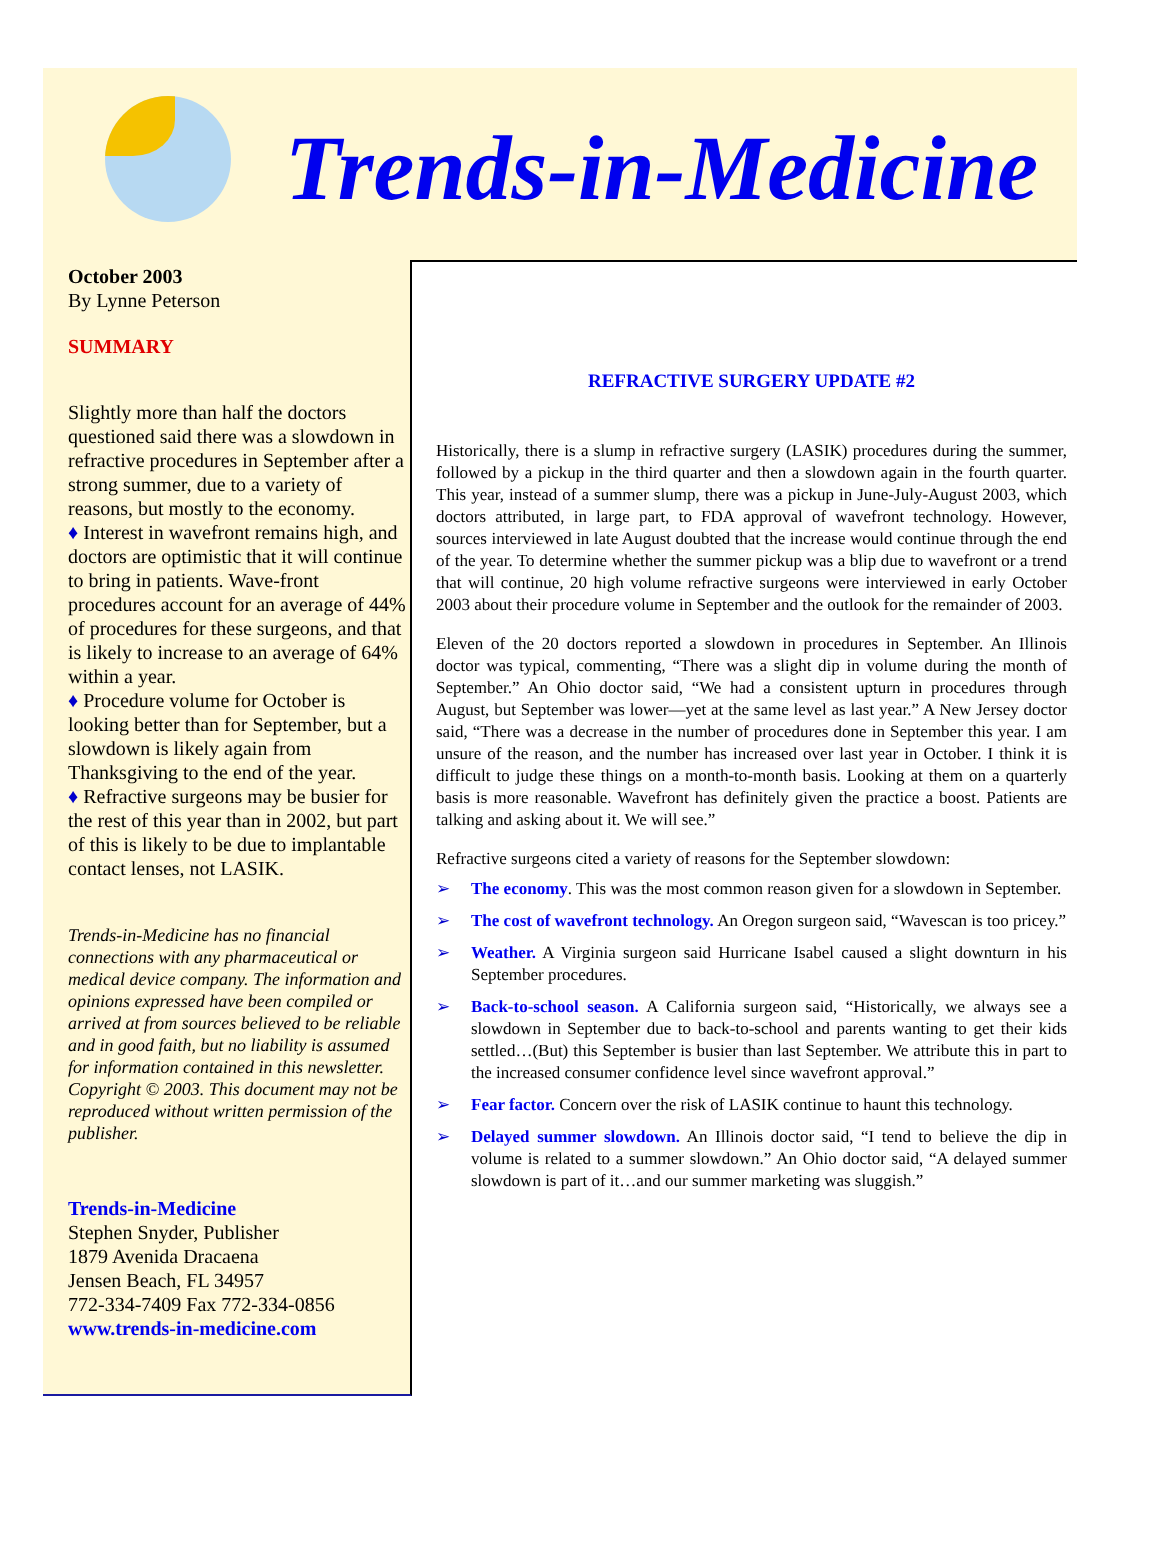Trends-in-Medicine
October 2003
By Lynne Peterson
SUMMARY
Slightly more than half the doctors questioned said there was a slowdown in refractive procedures in September after a strong summer, due to a variety of reasons, but mostly to the economy.
♦ Interest in wavefront remains high, and doctors are optimistic that it will continue to bring in patients. Wave-front procedures account for an average of 44% of procedures for these surgeons, and that is likely to increase to an average of 64% within a year.
♦ Procedure volume for October is looking better than for September, but a slowdown is likely again from Thanksgiving to the end of the year.
♦ Refractive surgeons may be busier for the rest of this year than in 2002, but part of this is likely to be due to implantable contact lenses, not LASIK.
Trends-in-Medicine has no financial connections with any pharmaceutical or medical device company. The information and opinions expressed have been compiled or arrived at from sources believed to be reliable and in good faith, but no liability is assumed for information contained in this newsletter. Copyright © 2003. This document may not be reproduced without written permission of the publisher.
Trends-in-Medicine
Stephen Snyder, Publisher
1879 Avenida Dracaena
Jensen Beach, FL 34957
772-334-7409 Fax 772-334-0856
www.trends-in-medicine.com
REFRACTIVE SURGERY UPDATE #2
Historically, there is a slump in refractive surgery (LASIK) procedures during the summer, followed by a pickup in the third quarter and then a slowdown again in the fourth quarter. This year, instead of a summer slump, there was a pickup in June-July-August 2003, which doctors attributed, in large part, to FDA approval of wavefront technology. However, sources interviewed in late August doubted that the increase would continue through the end of the year. To determine whether the summer pickup was a blip due to wavefront or a trend that will continue, 20 high volume refractive surgeons were interviewed in early October 2003 about their procedure volume in September and the outlook for the remainder of 2003.
Eleven of the 20 doctors reported a slowdown in procedures in September. An Illinois doctor was typical, commenting, “There was a slight dip in volume during the month of September.” An Ohio doctor said, “We had a consistent upturn in procedures through August, but September was lower—yet at the same level as last year.” A New Jersey doctor said, “There was a decrease in the number of procedures done in September this year. I am unsure of the reason, and the number has increased over last year in October. I think it is difficult to judge these things on a month-to-month basis. Looking at them on a quarterly basis is more reasonable. Wavefront has definitely given the practice a boost. Patients are talking and asking about it. We will see.”
Refractive surgeons cited a variety of reasons for the September slowdown:
➢ The economy. This was the most common reason given for a slowdown in September.
➢ The cost of wavefront technology. An Oregon surgeon said, “Wavescan is too pricey.”
➢ Weather. A Virginia surgeon said Hurricane Isabel caused a slight downturn in his September procedures.
➢ Back-to-school season. A California surgeon said, “Historically, we always see a slowdown in September due to back-to-school and parents wanting to get their kids settled…(But) this September is busier than last September. We attribute this in part to the increased consumer confidence level since wavefront approval.”
➢ Fear factor. Concern over the risk of LASIK continue to haunt this technology.
➢ Delayed summer slowdown. An Illinois doctor said, “I tend to believe the dip in volume is related to a summer slowdown.” An Ohio doctor said, “A delayed summer slowdown is part of it…and our summer marketing was sluggish.”